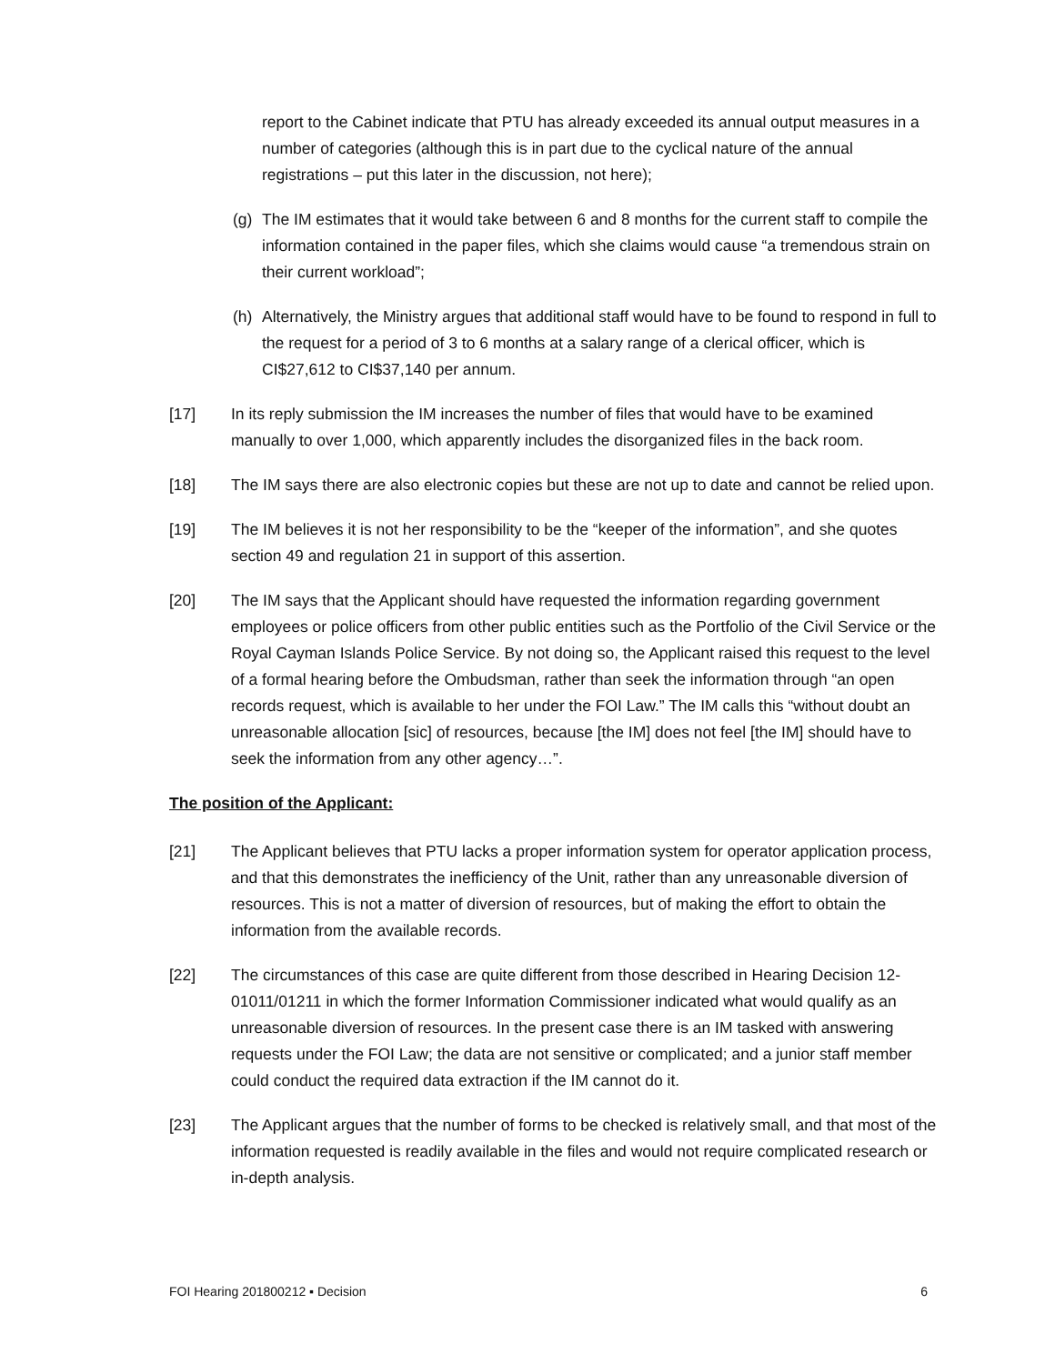report to the Cabinet indicate that PTU has already exceeded its annual output measures in a number of categories (although this is in part due to the cyclical nature of the annual registrations – put this later in the discussion, not here);
(g) The IM estimates that it would take between 6 and 8 months for the current staff to compile the information contained in the paper files, which she claims would cause “a tremendous strain on their current workload”;
(h) Alternatively, the Ministry argues that additional staff would have to be found to respond in full to the request for a period of 3 to 6 months at a salary range of a clerical officer, which is CI$27,612 to CI$37,140 per annum.
[17] In its reply submission the IM increases the number of files that would have to be examined manually to over 1,000, which apparently includes the disorganized files in the back room.
[18] The IM says there are also electronic copies but these are not up to date and cannot be relied upon.
[19] The IM believes it is not her responsibility to be the “keeper of the information”, and she quotes section 49 and regulation 21 in support of this assertion.
[20] The IM says that the Applicant should have requested the information regarding government employees or police officers from other public entities such as the Portfolio of the Civil Service or the Royal Cayman Islands Police Service. By not doing so, the Applicant raised this request to the level of a formal hearing before the Ombudsman, rather than seek the information through “an open records request, which is available to her under the FOI Law.” The IM calls this “without doubt an unreasonable allocation [sic] of resources, because [the IM] does not feel [the IM] should have to seek the information from any other agency…”.
The position of the Applicant:
[21] The Applicant believes that PTU lacks a proper information system for operator application process, and that this demonstrates the inefficiency of the Unit, rather than any unreasonable diversion of resources. This is not a matter of diversion of resources, but of making the effort to obtain the information from the available records.
[22] The circumstances of this case are quite different from those described in Hearing Decision 12-01011/01211 in which the former Information Commissioner indicated what would qualify as an unreasonable diversion of resources. In the present case there is an IM tasked with answering requests under the FOI Law; the data are not sensitive or complicated; and a junior staff member could conduct the required data extraction if the IM cannot do it.
[23] The Applicant argues that the number of forms to be checked is relatively small, and that most of the information requested is readily available in the files and would not require complicated research or in-depth analysis.
FOI Hearing 201800212 ▪ Decision 6